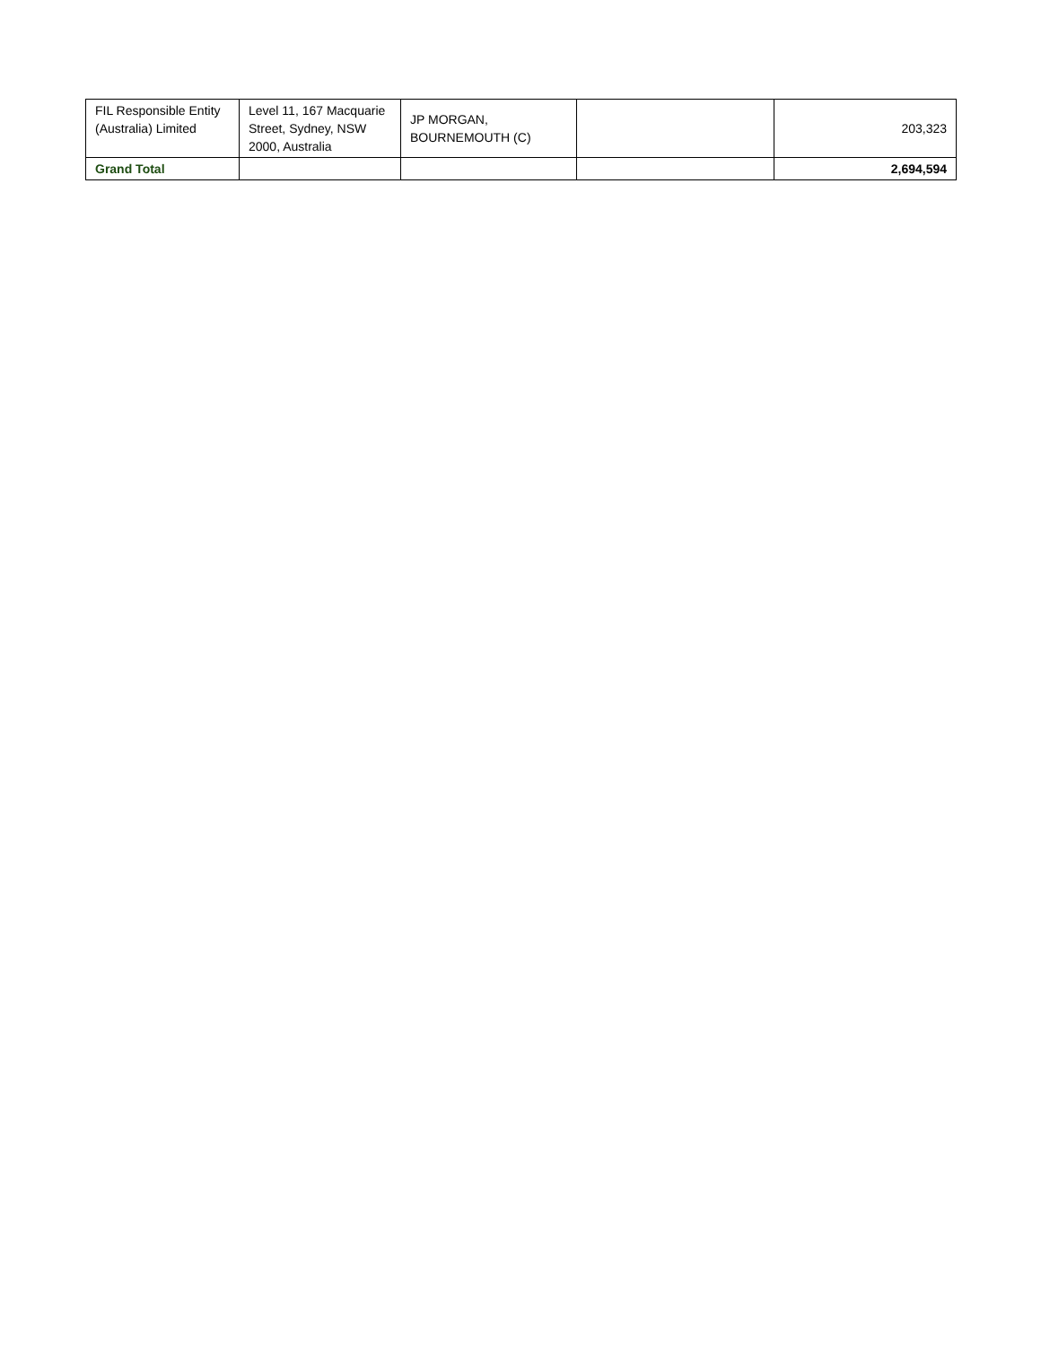| FIL Responsible Entity (Australia) Limited | Level 11, 167 Macquarie Street, Sydney, NSW 2000, Australia | JP MORGAN, BOURNEMOUTH (C) | | 203,323 |
| Grand Total | | | | 2,694,594 |